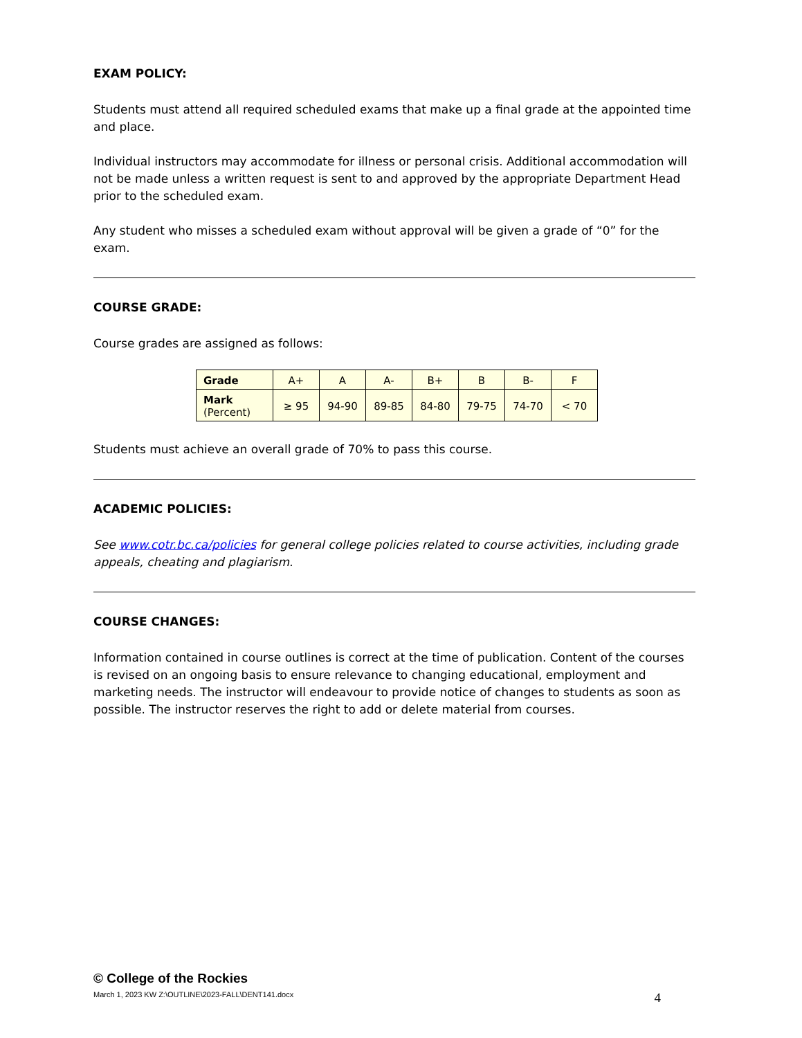EXAM POLICY:
Students must attend all required scheduled exams that make up a final grade at the appointed time and place.
Individual instructors may accommodate for illness or personal crisis. Additional accommodation will not be made unless a written request is sent to and approved by the appropriate Department Head prior to the scheduled exam.
Any student who misses a scheduled exam without approval will be given a grade of “0” for the exam.
COURSE GRADE:
Course grades are assigned as follows:
| Grade | A+ | A | A- | B+ | B | B- | F |
| Mark (Percent) | ≥ 95 | 94-90 | 89-85 | 84-80 | 79-75 | 74-70 | < 70 |
Students must achieve an overall grade of 70% to pass this course.
ACADEMIC POLICIES:
See www.cotr.bc.ca/policies for general college policies related to course activities, including grade appeals, cheating and plagiarism.
COURSE CHANGES:
Information contained in course outlines is correct at the time of publication. Content of the courses is revised on an ongoing basis to ensure relevance to changing educational, employment and marketing needs. The instructor will endeavour to provide notice of changes to students as soon as possible. The instructor reserves the right to add or delete material from courses.
© College of the Rockies
March 1, 2023 KW Z:\OUTLINE\2023-FALL\DENT141.docx 4